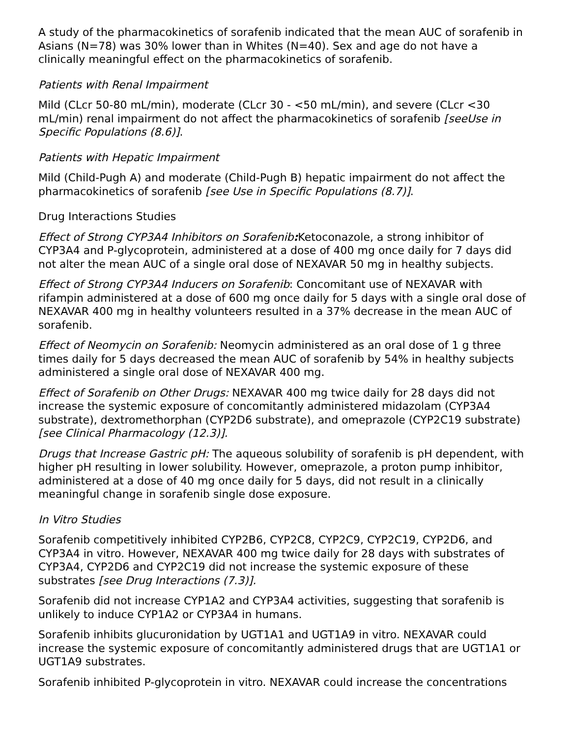A study of the pharmacokinetics of sorafenib indicated that the mean AUC of sorafenib in Asians (N=78) was 30% lower than in Whites (N=40). Sex and age do not have a clinically meaningful effect on the pharmacokinetics of sorafenib.
Patients with Renal Impairment
Mild (CLcr 50-80 mL/min), moderate (CLcr 30 - <50 mL/min), and severe (CLcr <30 mL/min) renal impairment do not affect the pharmacokinetics of sorafenib [seeUse in Specific Populations (8.6)].
Patients with Hepatic Impairment
Mild (Child-Pugh A) and moderate (Child-Pugh B) hepatic impairment do not affect the pharmacokinetics of sorafenib [see Use in Specific Populations (8.7)].
Drug Interactions Studies
Effect of Strong CYP3A4 Inhibitors on Sorafenib: Ketoconazole, a strong inhibitor of CYP3A4 and P-glycoprotein, administered at a dose of 400 mg once daily for 7 days did not alter the mean AUC of a single oral dose of NEXAVAR 50 mg in healthy subjects.
Effect of Strong CYP3A4 Inducers on Sorafenib: Concomitant use of NEXAVAR with rifampin administered at a dose of 600 mg once daily for 5 days with a single oral dose of NEXAVAR 400 mg in healthy volunteers resulted in a 37% decrease in the mean AUC of sorafenib.
Effect of Neomycin on Sorafenib: Neomycin administered as an oral dose of 1 g three times daily for 5 days decreased the mean AUC of sorafenib by 54% in healthy subjects administered a single oral dose of NEXAVAR 400 mg.
Effect of Sorafenib on Other Drugs: NEXAVAR 400 mg twice daily for 28 days did not increase the systemic exposure of concomitantly administered midazolam (CYP3A4 substrate), dextromethorphan (CYP2D6 substrate), and omeprazole (CYP2C19 substrate) [see Clinical Pharmacology (12.3)].
Drugs that Increase Gastric pH: The aqueous solubility of sorafenib is pH dependent, with higher pH resulting in lower solubility. However, omeprazole, a proton pump inhibitor, administered at a dose of 40 mg once daily for 5 days, did not result in a clinically meaningful change in sorafenib single dose exposure.
In Vitro Studies
Sorafenib competitively inhibited CYP2B6, CYP2C8, CYP2C9, CYP2C19, CYP2D6, and CYP3A4 in vitro. However, NEXAVAR 400 mg twice daily for 28 days with substrates of CYP3A4, CYP2D6 and CYP2C19 did not increase the systemic exposure of these substrates [see Drug Interactions (7.3)].
Sorafenib did not increase CYP1A2 and CYP3A4 activities, suggesting that sorafenib is unlikely to induce CYP1A2 or CYP3A4 in humans.
Sorafenib inhibits glucuronidation by UGT1A1 and UGT1A9 in vitro. NEXAVAR could increase the systemic exposure of concomitantly administered drugs that are UGT1A1 or UGT1A9 substrates.
Sorafenib inhibited P-glycoprotein in vitro. NEXAVAR could increase the concentrations